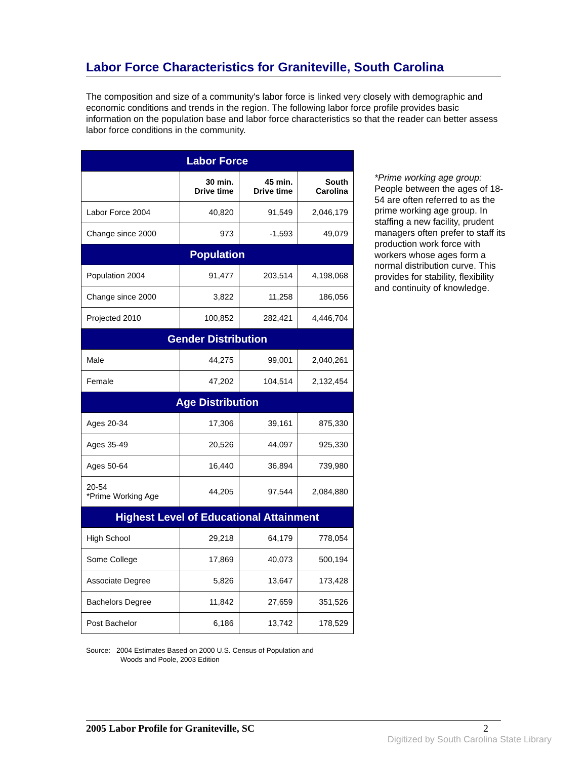Labor Force Characteristics for Graniteville, South Carolina
The composition and size of a community's labor force is linked very closely with demographic and economic conditions and trends in the region. The following labor force profile provides basic information on the population base and labor force characteristics so that the reader can better assess labor force conditions in the community.
| Labor Force | | | |
| --- | --- | --- | --- |
| | 30 min. Drive time | 45 min. Drive time | South Carolina |
| Labor Force 2004 | 40,820 | 91,549 | 2,046,179 |
| Change since 2000 | 973 | -1,593 | 49,079 |
| Population | | | |
| Population 2004 | 91,477 | 203,514 | 4,198,068 |
| Change since 2000 | 3,822 | 11,258 | 186,056 |
| Projected 2010 | 100,852 | 282,421 | 4,446,704 |
| Gender Distribution | | | |
| Male | 44,275 | 99,001 | 2,040,261 |
| Female | 47,202 | 104,514 | 2,132,454 |
| Age Distribution | | | |
| Ages 20-34 | 17,306 | 39,161 | 875,330 |
| Ages 35-49 | 20,526 | 44,097 | 925,330 |
| Ages 50-64 | 16,440 | 36,894 | 739,980 |
| 20-54 *Prime Working Age | 44,205 | 97,544 | 2,084,880 |
| Highest Level of Educational Attainment | | | |
| High School | 29,218 | 64,179 | 778,054 |
| Some College | 17,869 | 40,073 | 500,194 |
| Associate Degree | 5,826 | 13,647 | 173,428 |
| Bachelors Degree | 11,842 | 27,659 | 351,526 |
| Post Bachelor | 6,186 | 13,742 | 178,529 |
*Prime working age group: People between the ages of 18-54 are often referred to as the prime working age group. In staffing a new facility, prudent managers often prefer to staff its production work force with workers whose ages form a normal distribution curve. This provides for stability, flexibility and continuity of knowledge.
Source: 2004 Estimates Based on 2000 U.S. Census of Population and
Woods and Poole, 2003 Edition
2005 Labor Profile for Graniteville, SC 2
Digitized by South Carolina State Library